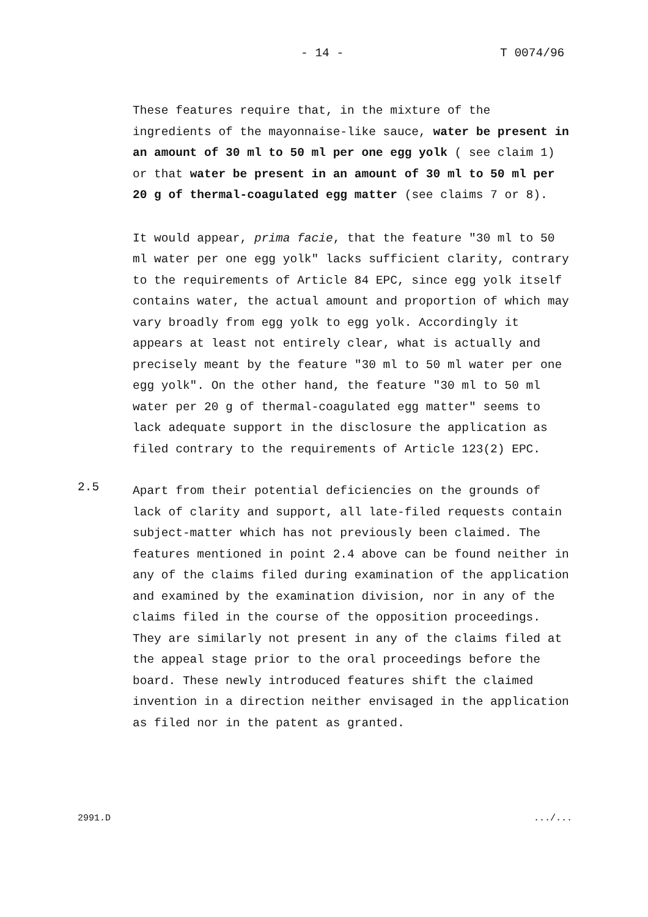- 14 - T 0074/96
These features require that, in the mixture of the ingredients of the mayonnaise-like sauce, water be present in an amount of 30 ml to 50 ml per one egg yolk ( see claim 1) or that water be present in an amount of 30 ml to 50 ml per 20 g of thermal-coagulated egg matter (see claims 7 or 8).
It would appear, prima facie, that the feature "30 ml to 50 ml water per one egg yolk" lacks sufficient clarity, contrary to the requirements of Article 84 EPC, since egg yolk itself contains water, the actual amount and proportion of which may vary broadly from egg yolk to egg yolk. Accordingly it appears at least not entirely clear, what is actually and precisely meant by the feature "30 ml to 50 ml water per one egg yolk". On the other hand, the feature "30 ml to 50 ml water per 20 g of thermal-coagulated egg matter" seems to lack adequate support in the disclosure the application as filed contrary to the requirements of Article 123(2) EPC.
2.5
Apart from their potential deficiencies on the grounds of lack of clarity and support, all late-filed requests contain subject-matter which has not previously been claimed. The features mentioned in point 2.4 above can be found neither in any of the claims filed during examination of the application and examined by the examination division, nor in any of the claims filed in the course of the opposition proceedings. They are similarly not present in any of the claims filed at the appeal stage prior to the oral proceedings before the board. These newly introduced features shift the claimed invention in a direction neither envisaged in the application as filed nor in the patent as granted.
2991.D .../...